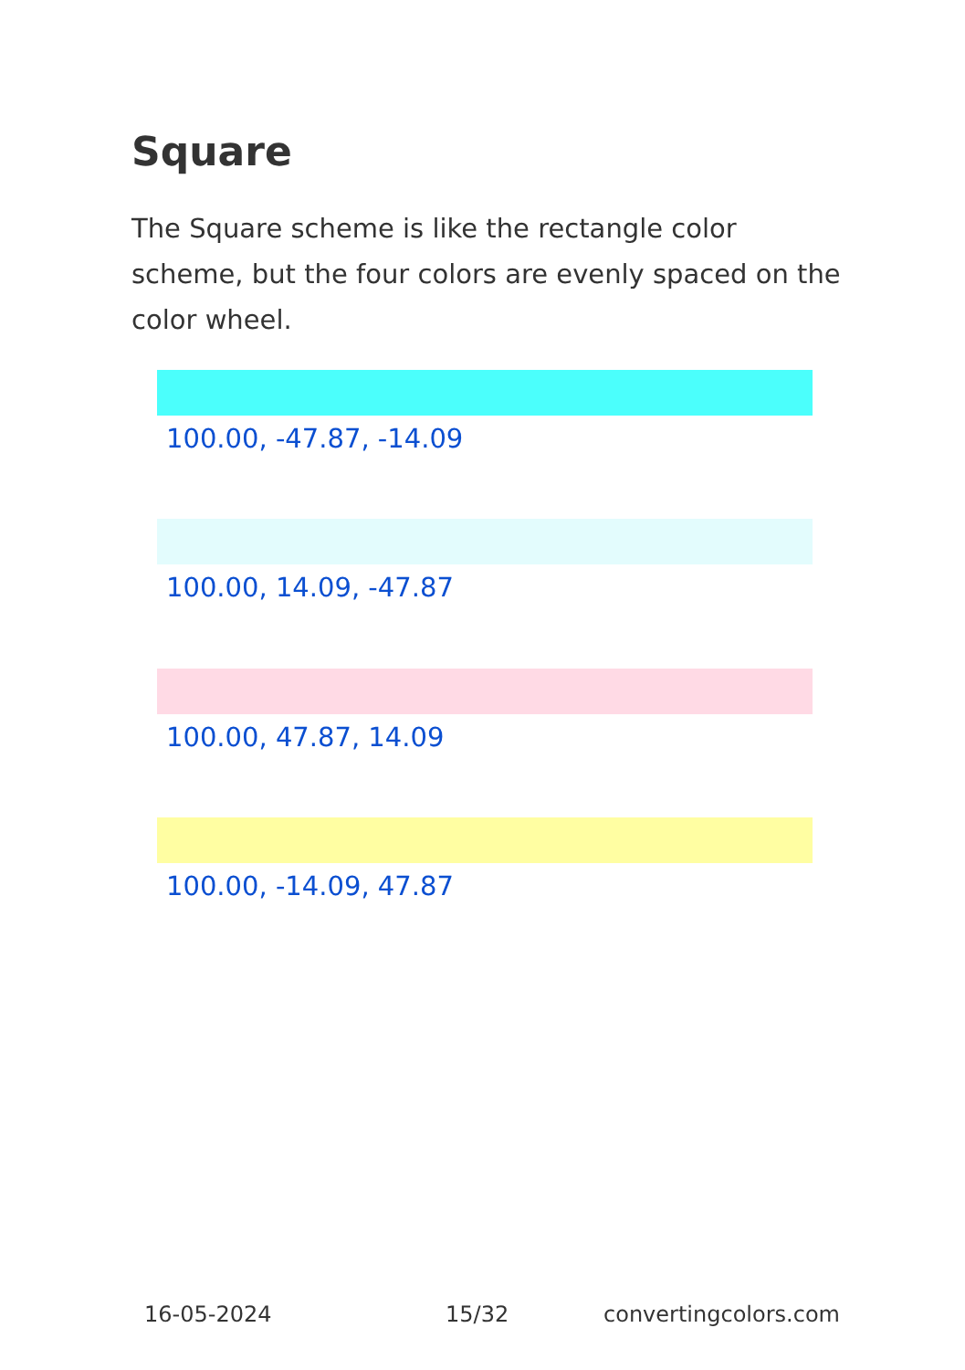Square
The Square scheme is like the rectangle color scheme, but the four colors are evenly spaced on the color wheel.
100.00, -47.87, -14.09
100.00, 14.09, -47.87
100.00, 47.87, 14.09
100.00, -14.09, 47.87
16-05-2024 15/32 convertingcolors.com